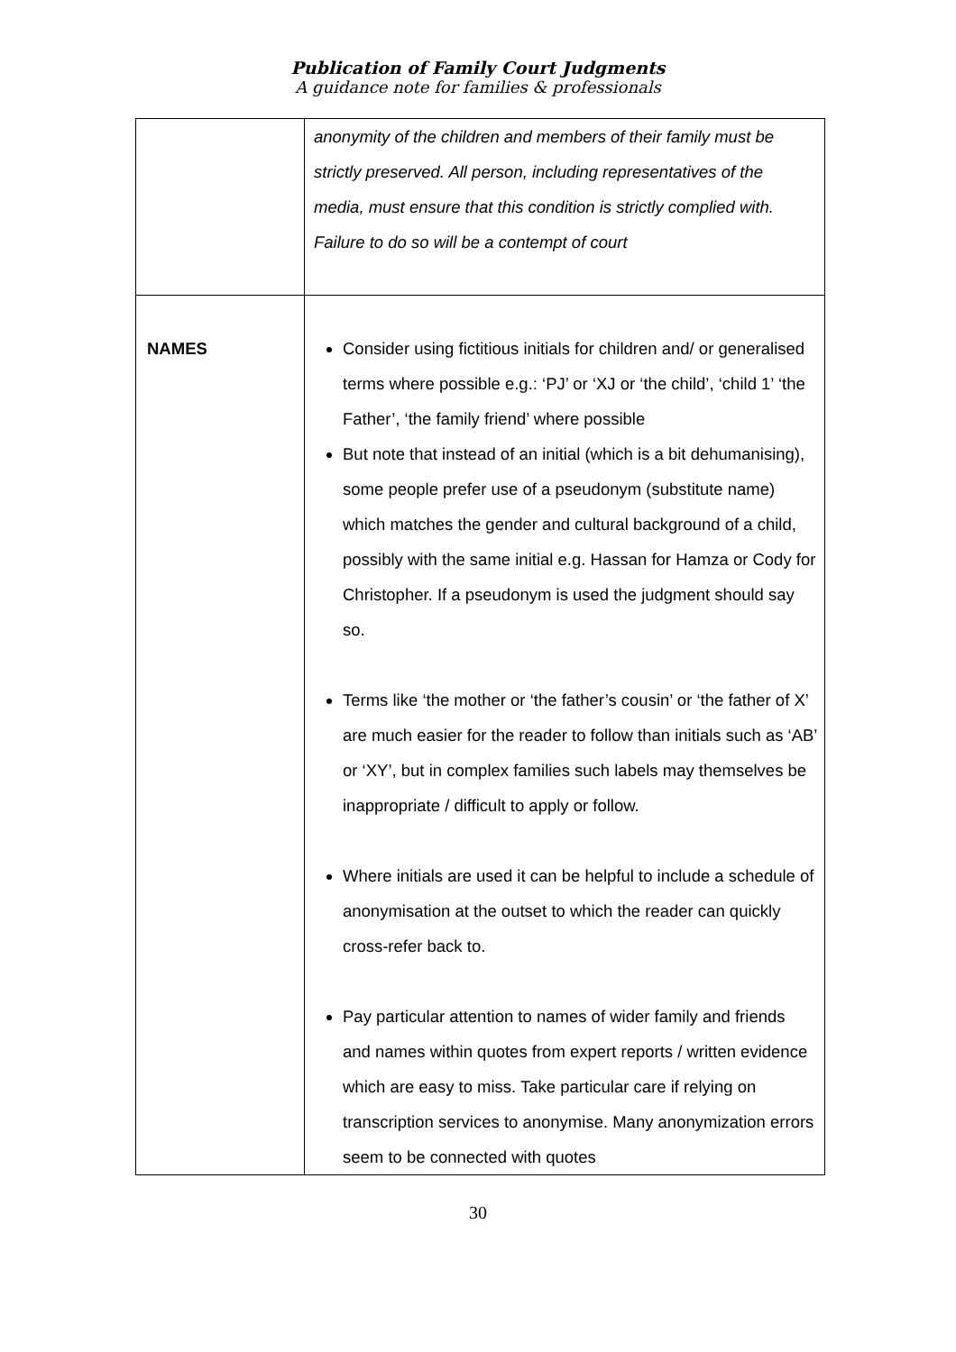Publication of Family Court Judgments
A guidance note for families & professionals
| | anonymity of the children and members of their family must be strictly preserved. All person, including representatives of the media, must ensure that this condition is strictly complied with. Failure to do so will be a contempt of court |
| NAMES | Consider using fictitious initials for children and/ or generalised terms where possible e.g.: ‘PJ’ or ‘XJ or ‘the child’, ‘child 1’ ‘the Father’, ‘the family friend’ where possible But note that instead of an initial (which is a bit dehumanising), some people prefer use of a pseudonym (substitute name) which matches the gender and cultural background of a child, possibly with the same initial e.g. Hassan for Hamza or Cody for Christopher. If a pseudonym is used the judgment should say so. Terms like ‘the mother or ‘the father’s cousin’ or ‘the father of X’ are much easier for the reader to follow than initials such as ‘AB’ or ‘XY’, but in complex families such labels may themselves be inappropriate / difficult to apply or follow. Where initials are used it can be helpful to include a schedule of anonymisation at the outset to which the reader can quickly cross-refer back to. Pay particular attention to names of wider family and friends and names within quotes from expert reports / written evidence which are easy to miss. Take particular care if relying on transcription services to anonymise. Many anonymization errors seem to be connected with quotes |
30